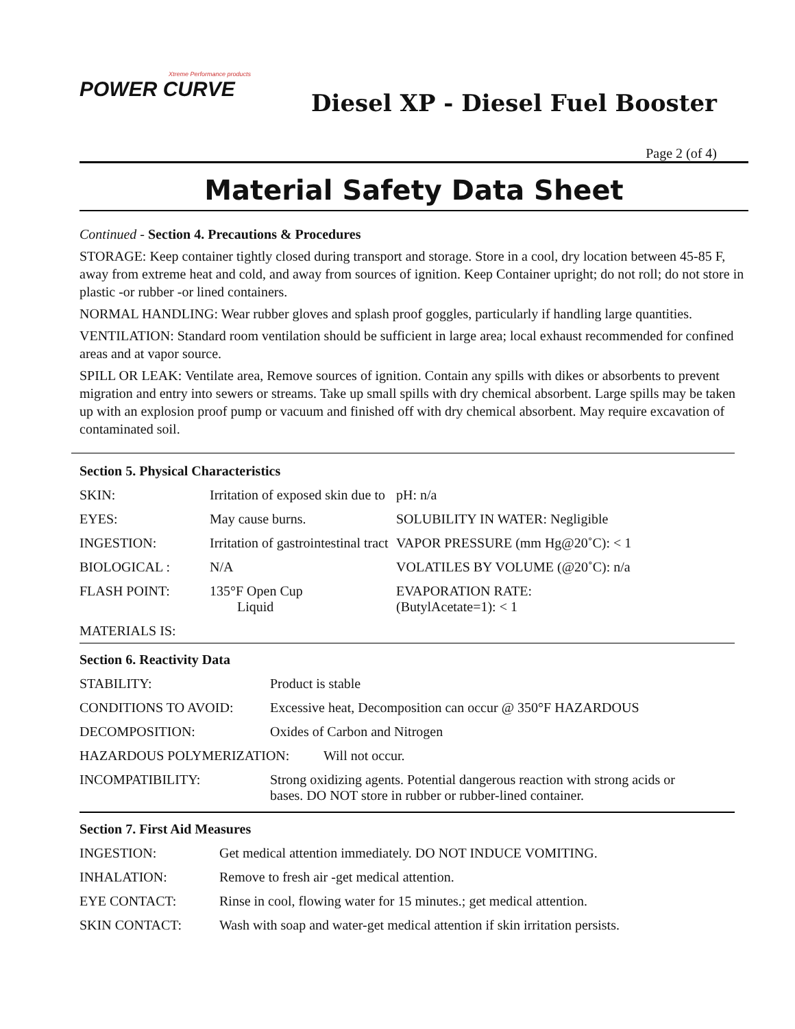Xtreme Performance products
POWER CURVE
Diesel XP - Diesel Fuel Booster
Page 2 (of 4)
Material Safety Data Sheet
Continued - Section 4. Precautions & Procedures
STORAGE: Keep container tightly closed during transport and storage. Store in a cool, dry location between 45-85 F, away from extreme heat and cold, and away from sources of ignition. Keep Container upright; do not roll; do not store in plastic -or rubber -or lined containers.
NORMAL HANDLING: Wear rubber gloves and splash proof goggles, particularly if handling large quantities.
VENTILATION: Standard room ventilation should be sufficient in large area; local exhaust recommended for confined areas and at vapor source.
SPILL OR LEAK: Ventilate area, Remove sources of ignition. Contain any spills with dikes or absorbents to prevent migration and entry into sewers or streams. Take up small spills with dry chemical absorbent. Large spills may be taken up with an explosion proof pump or vacuum and finished off with dry chemical absorbent. May require excavation of contaminated soil.
Section 5. Physical Characteristics
| SKIN: | Irritation of exposed skin due to | pH: n/a |
| EYES: | May cause burns. | SOLUBILITY IN WATER: Negligible |
| INGESTION: | Irritation of gastrointestinal tract | VAPOR PRESSURE (mm Hg@20˚C): < 1 |
| BIOLOGICAL : | N/A | VOLATILES BY VOLUME (@20˚C): n/a |
| FLASH POINT: | 135°F Open Cup Liquid | EVAPORATION RATE: (ButylAcetate=1): < 1 |
| MATERIALS IS: | | |
Section 6. Reactivity Data
| STABILITY: | Product is stable |
| CONDITIONS TO AVOID: | Excessive heat, Decomposition can occur @ 350°F HAZARDOUS |
| DECOMPOSITION: | Oxides of Carbon and Nitrogen |
| HAZARDOUS POLYMERIZATION: Will not occur. | |
| INCOMPATIBILITY: | Strong oxidizing agents. Potential dangerous reaction with strong acids or bases. DO NOT store in rubber or rubber-lined container. |
Section 7. First Aid Measures
| INGESTION: | Get medical attention immediately. DO NOT INDUCE VOMITING. |
| INHALATION: | Remove to fresh air -get medical attention. |
| EYE CONTACT: | Rinse in cool, flowing water for 15 minutes.; get medical attention. |
| SKIN CONTACT: | Wash with soap and water-get medical attention if skin irritation persists. |